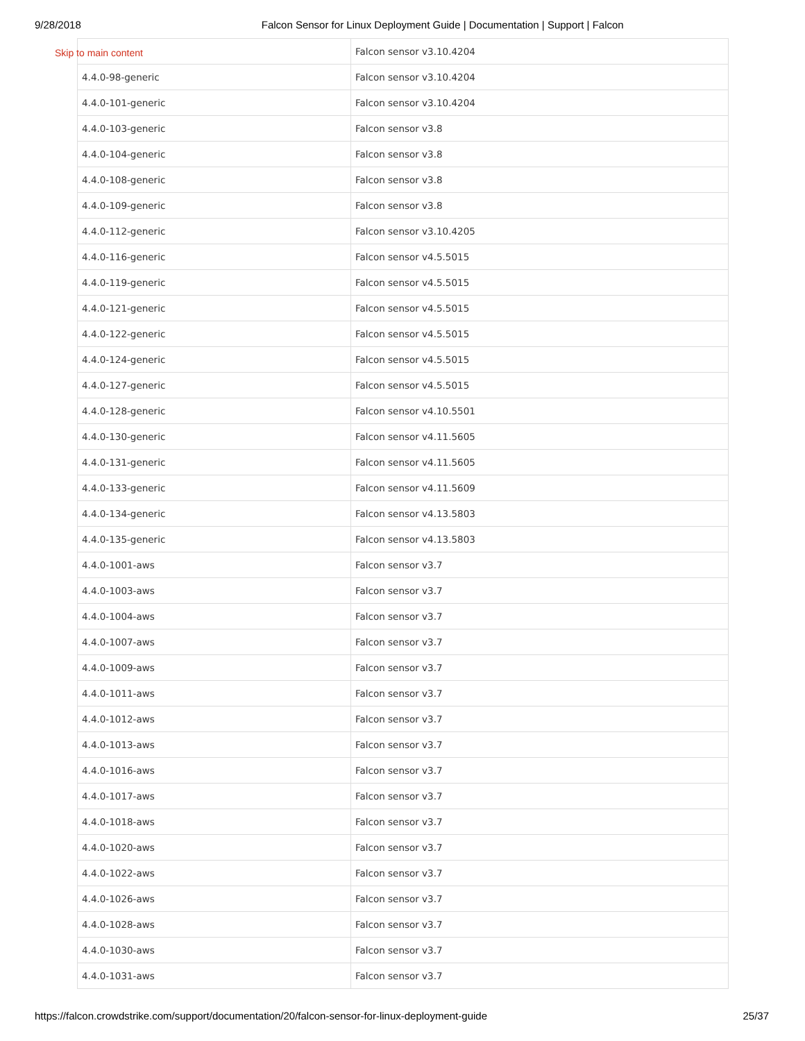9/28/2018 Falcon Sensor for Linux Deployment Guide | Documentation | Support | Falcon
Skip to main content
| | Falcon sensor v3.10.4204 |
| 4.4.0-98-generic | Falcon sensor v3.10.4204 |
| 4.4.0-101-generic | Falcon sensor v3.10.4204 |
| 4.4.0-103-generic | Falcon sensor v3.8 |
| 4.4.0-104-generic | Falcon sensor v3.8 |
| 4.4.0-108-generic | Falcon sensor v3.8 |
| 4.4.0-109-generic | Falcon sensor v3.8 |
| 4.4.0-112-generic | Falcon sensor v3.10.4205 |
| 4.4.0-116-generic | Falcon sensor v4.5.5015 |
| 4.4.0-119-generic | Falcon sensor v4.5.5015 |
| 4.4.0-121-generic | Falcon sensor v4.5.5015 |
| 4.4.0-122-generic | Falcon sensor v4.5.5015 |
| 4.4.0-124-generic | Falcon sensor v4.5.5015 |
| 4.4.0-127-generic | Falcon sensor v4.5.5015 |
| 4.4.0-128-generic | Falcon sensor v4.10.5501 |
| 4.4.0-130-generic | Falcon sensor v4.11.5605 |
| 4.4.0-131-generic | Falcon sensor v4.11.5605 |
| 4.4.0-133-generic | Falcon sensor v4.11.5609 |
| 4.4.0-134-generic | Falcon sensor v4.13.5803 |
| 4.4.0-135-generic | Falcon sensor v4.13.5803 |
| 4.4.0-1001-aws | Falcon sensor v3.7 |
| 4.4.0-1003-aws | Falcon sensor v3.7 |
| 4.4.0-1004-aws | Falcon sensor v3.7 |
| 4.4.0-1007-aws | Falcon sensor v3.7 |
| 4.4.0-1009-aws | Falcon sensor v3.7 |
| 4.4.0-1011-aws | Falcon sensor v3.7 |
| 4.4.0-1012-aws | Falcon sensor v3.7 |
| 4.4.0-1013-aws | Falcon sensor v3.7 |
| 4.4.0-1016-aws | Falcon sensor v3.7 |
| 4.4.0-1017-aws | Falcon sensor v3.7 |
| 4.4.0-1018-aws | Falcon sensor v3.7 |
| 4.4.0-1020-aws | Falcon sensor v3.7 |
| 4.4.0-1022-aws | Falcon sensor v3.7 |
| 4.4.0-1026-aws | Falcon sensor v3.7 |
| 4.4.0-1028-aws | Falcon sensor v3.7 |
| 4.4.0-1030-aws | Falcon sensor v3.7 |
| 4.4.0-1031-aws | Falcon sensor v3.7 |
https://falcon.crowdstrike.com/support/documentation/20/falcon-sensor-for-linux-deployment-guide 25/37